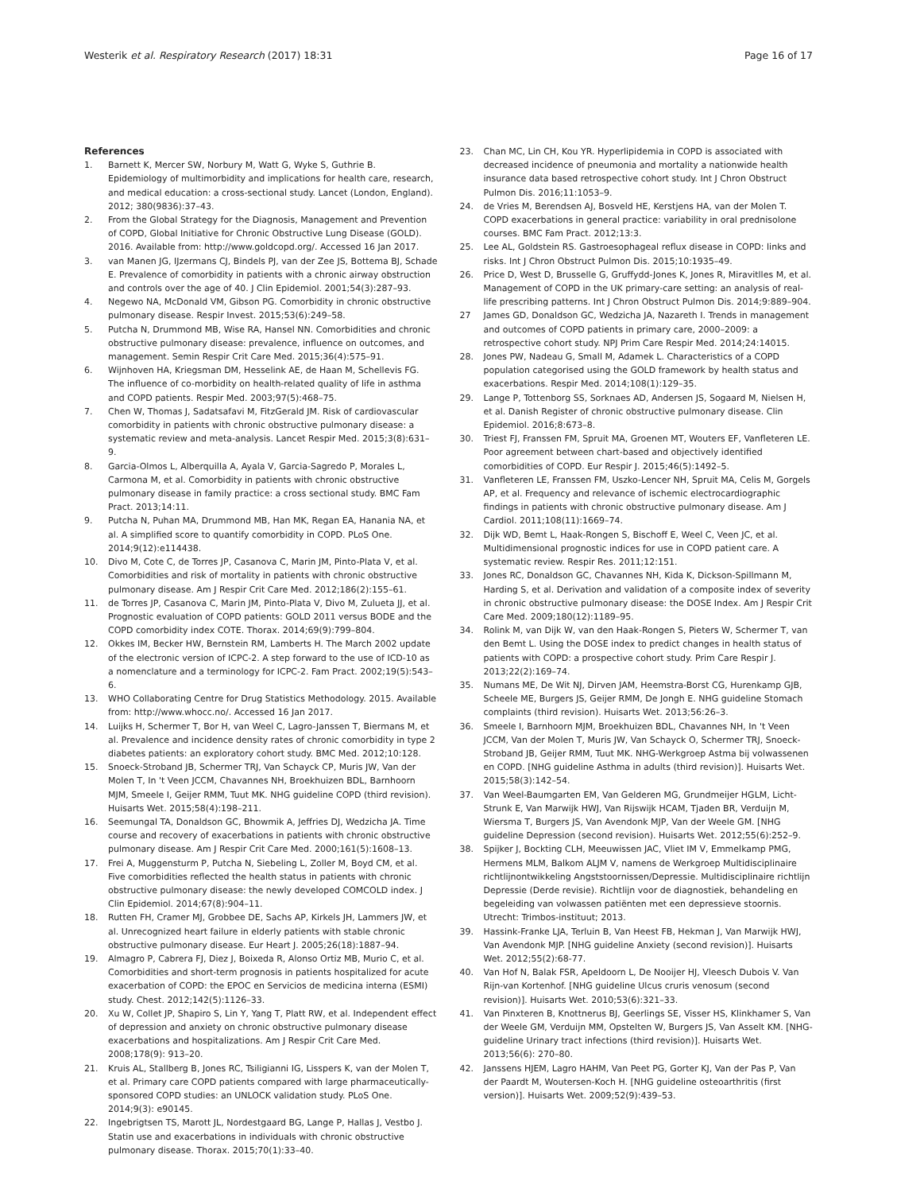Westerik et al. Respiratory Research (2017) 18:31
Page 16 of 17
References
1. Barnett K, Mercer SW, Norbury M, Watt G, Wyke S, Guthrie B. Epidemiology of multimorbidity and implications for health care, research, and medical education: a cross-sectional study. Lancet (London, England). 2012; 380(9836):37–43.
2. From the Global Strategy for the Diagnosis, Management and Prevention of COPD, Global Initiative for Chronic Obstructive Lung Disease (GOLD). 2016. Available from: http://www.goldcopd.org/. Accessed 16 Jan 2017.
3. van Manen JG, IJzermans CJ, Bindels PJ, van der Zee JS, Bottema BJ, Schade E. Prevalence of comorbidity in patients with a chronic airway obstruction and controls over the age of 40. J Clin Epidemiol. 2001;54(3):287–93.
4. Negewo NA, McDonald VM, Gibson PG. Comorbidity in chronic obstructive pulmonary disease. Respir Invest. 2015;53(6):249–58.
5. Putcha N, Drummond MB, Wise RA, Hansel NN. Comorbidities and chronic obstructive pulmonary disease: prevalence, influence on outcomes, and management. Semin Respir Crit Care Med. 2015;36(4):575–91.
6. Wijnhoven HA, Kriegsman DM, Hesselink AE, de Haan M, Schellevis FG. The influence of co-morbidity on health-related quality of life in asthma and COPD patients. Respir Med. 2003;97(5):468–75.
7. Chen W, Thomas J, Sadatsafavi M, FitzGerald JM. Risk of cardiovascular comorbidity in patients with chronic obstructive pulmonary disease: a systematic review and meta-analysis. Lancet Respir Med. 2015;3(8):631–9.
8. Garcia-Olmos L, Alberquilla A, Ayala V, Garcia-Sagredo P, Morales L, Carmona M, et al. Comorbidity in patients with chronic obstructive pulmonary disease in family practice: a cross sectional study. BMC Fam Pract. 2013;14:11.
9. Putcha N, Puhan MA, Drummond MB, Han MK, Regan EA, Hanania NA, et al. A simplified score to quantify comorbidity in COPD. PLoS One. 2014;9(12):e114438.
10. Divo M, Cote C, de Torres JP, Casanova C, Marin JM, Pinto-Plata V, et al. Comorbidities and risk of mortality in patients with chronic obstructive pulmonary disease. Am J Respir Crit Care Med. 2012;186(2):155–61.
11. de Torres JP, Casanova C, Marin JM, Pinto-Plata V, Divo M, Zulueta JJ, et al. Prognostic evaluation of COPD patients: GOLD 2011 versus BODE and the COPD comorbidity index COTE. Thorax. 2014;69(9):799–804.
12. Okkes IM, Becker HW, Bernstein RM, Lamberts H. The March 2002 update of the electronic version of ICPC-2. A step forward to the use of ICD-10 as a nomenclature and a terminology for ICPC-2. Fam Pract. 2002;19(5):543–6.
13. WHO Collaborating Centre for Drug Statistics Methodology. 2015. Available from: http://www.whocc.no/. Accessed 16 Jan 2017.
14. Luijks H, Schermer T, Bor H, van Weel C, Lagro-Janssen T, Biermans M, et al. Prevalence and incidence density rates of chronic comorbidity in type 2 diabetes patients: an exploratory cohort study. BMC Med. 2012;10:128.
15. Snoeck-Stroband JB, Schermer TRJ, Van Schayck CP, Muris JW, Van der Molen T, In 't Veen JCCM, Chavannes NH, Broekhuizen BDL, Barnhoorn MJM, Smeele I, Geijer RMM, Tuut MK. NHG guideline COPD (third revision). Huisarts Wet. 2015;58(4):198–211.
16. Seemungal TA, Donaldson GC, Bhowmik A, Jeffries DJ, Wedzicha JA. Time course and recovery of exacerbations in patients with chronic obstructive pulmonary disease. Am J Respir Crit Care Med. 2000;161(5):1608–13.
17. Frei A, Muggensturm P, Putcha N, Siebeling L, Zoller M, Boyd CM, et al. Five comorbidities reflected the health status in patients with chronic obstructive pulmonary disease: the newly developed COMCOLD index. J Clin Epidemiol. 2014;67(8):904–11.
18. Rutten FH, Cramer MJ, Grobbee DE, Sachs AP, Kirkels JH, Lammers JW, et al. Unrecognized heart failure in elderly patients with stable chronic obstructive pulmonary disease. Eur Heart J. 2005;26(18):1887–94.
19. Almagro P, Cabrera FJ, Diez J, Boixeda R, Alonso Ortiz MB, Murio C, et al. Comorbidities and short-term prognosis in patients hospitalized for acute exacerbation of COPD: the EPOC en Servicios de medicina interna (ESMI) study. Chest. 2012;142(5):1126–33.
20. Xu W, Collet JP, Shapiro S, Lin Y, Yang T, Platt RW, et al. Independent effect of depression and anxiety on chronic obstructive pulmonary disease exacerbations and hospitalizations. Am J Respir Crit Care Med. 2008;178(9): 913–20.
21. Kruis AL, Stallberg B, Jones RC, Tsiligianni IG, Lisspers K, van der Molen T, et al. Primary care COPD patients compared with large pharmaceutically-sponsored COPD studies: an UNLOCK validation study. PLoS One. 2014;9(3): e90145.
22. Ingebrigtsen TS, Marott JL, Nordestgaard BG, Lange P, Hallas J, Vestbo J. Statin use and exacerbations in individuals with chronic obstructive pulmonary disease. Thorax. 2015;70(1):33–40.
23. Chan MC, Lin CH, Kou YR. Hyperlipidemia in COPD is associated with decreased incidence of pneumonia and mortality a nationwide health insurance data based retrospective cohort study. Int J Chron Obstruct Pulmon Dis. 2016;11:1053–9.
24. de Vries M, Berendsen AJ, Bosveld HE, Kerstjens HA, van der Molen T. COPD exacerbations in general practice: variability in oral prednisolone courses. BMC Fam Pract. 2012;13:3.
25. Lee AL, Goldstein RS. Gastroesophageal reflux disease in COPD: links and risks. Int J Chron Obstruct Pulmon Dis. 2015;10:1935–49.
26. Price D, West D, Brusselle G, Gruffydd-Jones K, Jones R, Miravitlles M, et al. Management of COPD in the UK primary-care setting: an analysis of real-life prescribing patterns. Int J Chron Obstruct Pulmon Dis. 2014;9:889–904.
27 James GD, Donaldson GC, Wedzicha JA, Nazareth I. Trends in management and outcomes of COPD patients in primary care, 2000–2009: a retrospective cohort study. NPJ Prim Care Respir Med. 2014;24:14015.
28. Jones PW, Nadeau G, Small M, Adamek L. Characteristics of a COPD population categorised using the GOLD framework by health status and exacerbations. Respir Med. 2014;108(1):129–35.
29. Lange P, Tottenborg SS, Sorknaes AD, Andersen JS, Sogaard M, Nielsen H, et al. Danish Register of chronic obstructive pulmonary disease. Clin Epidemiol. 2016;8:673–8.
30. Triest FJ, Franssen FM, Spruit MA, Groenen MT, Wouters EF, Vanfleteren LE. Poor agreement between chart-based and objectively identified comorbidities of COPD. Eur Respir J. 2015;46(5):1492–5.
31. Vanfleteren LE, Franssen FM, Uszko-Lencer NH, Spruit MA, Celis M, Gorgels AP, et al. Frequency and relevance of ischemic electrocardiographic findings in patients with chronic obstructive pulmonary disease. Am J Cardiol. 2011;108(11):1669–74.
32. Dijk WD, Bemt L, Haak-Rongen S, Bischoff E, Weel C, Veen JC, et al. Multidimensional prognostic indices for use in COPD patient care. A systematic review. Respir Res. 2011;12:151.
33. Jones RC, Donaldson GC, Chavannes NH, Kida K, Dickson-Spillmann M, Harding S, et al. Derivation and validation of a composite index of severity in chronic obstructive pulmonary disease: the DOSE Index. Am J Respir Crit Care Med. 2009;180(12):1189–95.
34. Rolink M, van Dijk W, van den Haak-Rongen S, Pieters W, Schermer T, van den Bemt L. Using the DOSE index to predict changes in health status of patients with COPD: a prospective cohort study. Prim Care Respir J. 2013;22(2):169–74.
35. Numans ME, De Wit NJ, Dirven JAM, Heemstra-Borst CG, Hurenkamp GJB, Scheele ME, Burgers JS, Geijer RMM, De Jongh E. NHG guideline Stomach complaints (third revision). Huisarts Wet. 2013;56:26–3.
36. Smeele I, Barnhoorn MJM, Broekhuizen BDL, Chavannes NH, In 't Veen JCCM, Van der Molen T, Muris JW, Van Schayck O, Schermer TRJ, Snoeck-Stroband JB, Geijer RMM, Tuut MK. NHG-Werkgroep Astma bij volwassenen en COPD. [NHG guideline Asthma in adults (third revision)]. Huisarts Wet. 2015;58(3):142–54.
37. Van Weel-Baumgarten EM, Van Gelderen MG, Grundmeijer HGLM, Licht-Strunk E, Van Marwijk HWJ, Van Rijswijk HCAM, Tjaden BR, Verduijn M, Wiersma T, Burgers JS, Van Avendonk MJP, Van der Weele GM. [NHG guideline Depression (second revision). Huisarts Wet. 2012;55(6):252–9.
38. Spijker J, Bockting CLH, Meeuwissen JAC, Vliet IM V, Emmelkamp PMG, Hermens MLM, Balkom ALJM V, namens de Werkgroep Multidisciplinaire richtlijnontwikkeling Angststoornissen/Depressie. Multidisciplinaire richtlijn Depressie (Derde revisie). Richtlijn voor de diagnostiek, behandeling en begeleiding van volwassen patiënten met een depressieve stoornis. Utrecht: Trimbos-instituut; 2013.
39. Hassink-Franke LJA, Terluin B, Van Heest FB, Hekman J, Van Marwijk HWJ, Van Avendonk MJP. [NHG guideline Anxiety (second revision)]. Huisarts Wet. 2012;55(2):68-77.
40. Van Hof N, Balak FSR, Apeldoorn L, De Nooijer HJ, Vleesch Dubois V. Van Rijn-van Kortenhof. [NHG guideline Ulcus cruris venosum (second revision)]. Huisarts Wet. 2010;53(6):321–33.
41. Van Pinxteren B, Knottnerus BJ, Geerlings SE, Visser HS, Klinkhamer S, Van der Weele GM, Verduijn MM, Opstelten W, Burgers JS, Van Asselt KM. [NHG-guideline Urinary tract infections (third revision)]. Huisarts Wet. 2013;56(6): 270–80.
42. Janssens HJEM, Lagro HAHM, Van Peet PG, Gorter KJ, Van der Pas P, Van der Paardt M, Woutersen-Koch H. [NHG guideline osteoarthritis (first version)]. Huisarts Wet. 2009;52(9):439–53.